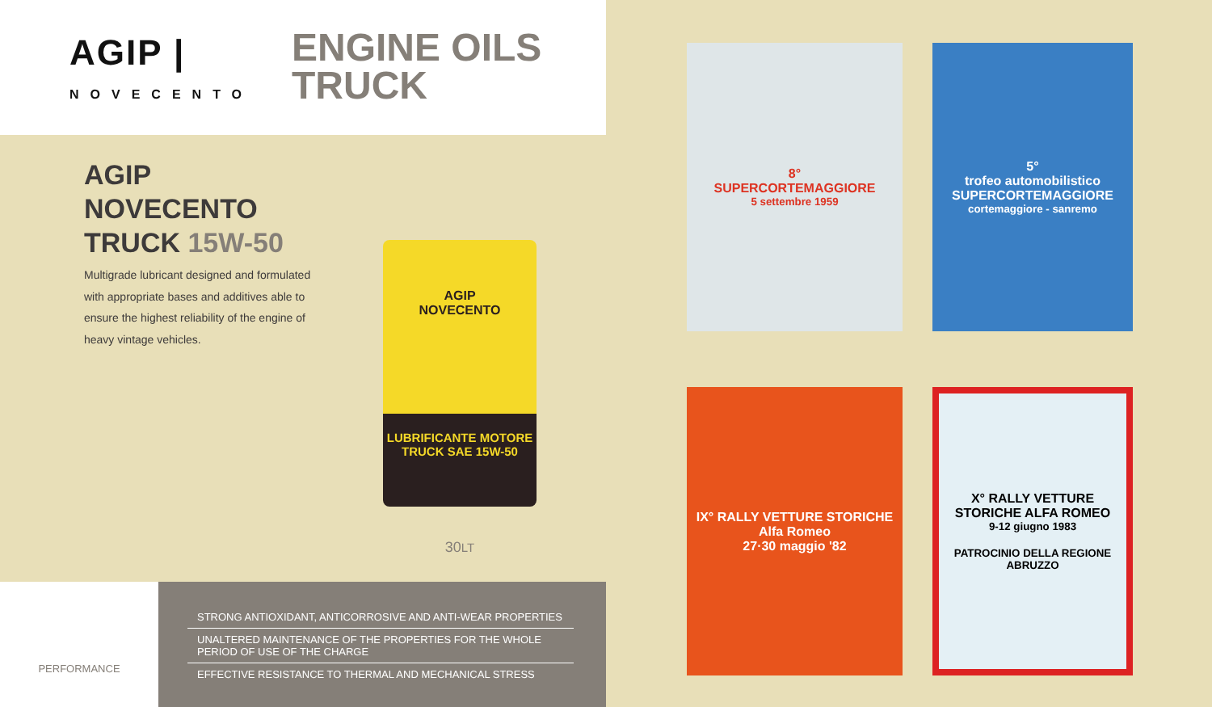AGIP |
NOVECENTO
ENGINE OILS
TRUCK
AGIP NOVECENTO
TRUCK 15W-50
Multigrade lubricant designed and formulated with appropriate bases and additives able to ensure the highest reliability of the engine of heavy vintage vehicles.
AGIP
NOVECENTO
LUBRIFICANTE MOTORE
TRUCK SAE 15W-50
30LT
PERFORMANCE
STRONG ANTIOXIDANT, ANTICORROSIVE AND ANTI-WEAR PROPERTIES
UNALTERED MAINTENANCE OF THE PROPERTIES FOR THE WHOLE PERIOD OF USE OF THE CHARGE
EFFECTIVE RESISTANCE TO THERMAL AND MECHANICAL STRESS
8°
SUPERCORTEMAGGIORE
5 settembre 1959
5°
trofeo automobilistico
SUPERCORTEMAGGIORE
cortemaggiore - sanremo
IX° RALLY VETTURE STORICHE
Alfa Romeo
27·30 maggio '82
X° RALLY VETTURE STORICHE ALFA ROMEO
9-12 giugno 1983
PATROCINIO DELLA REGIONE ABRUZZO